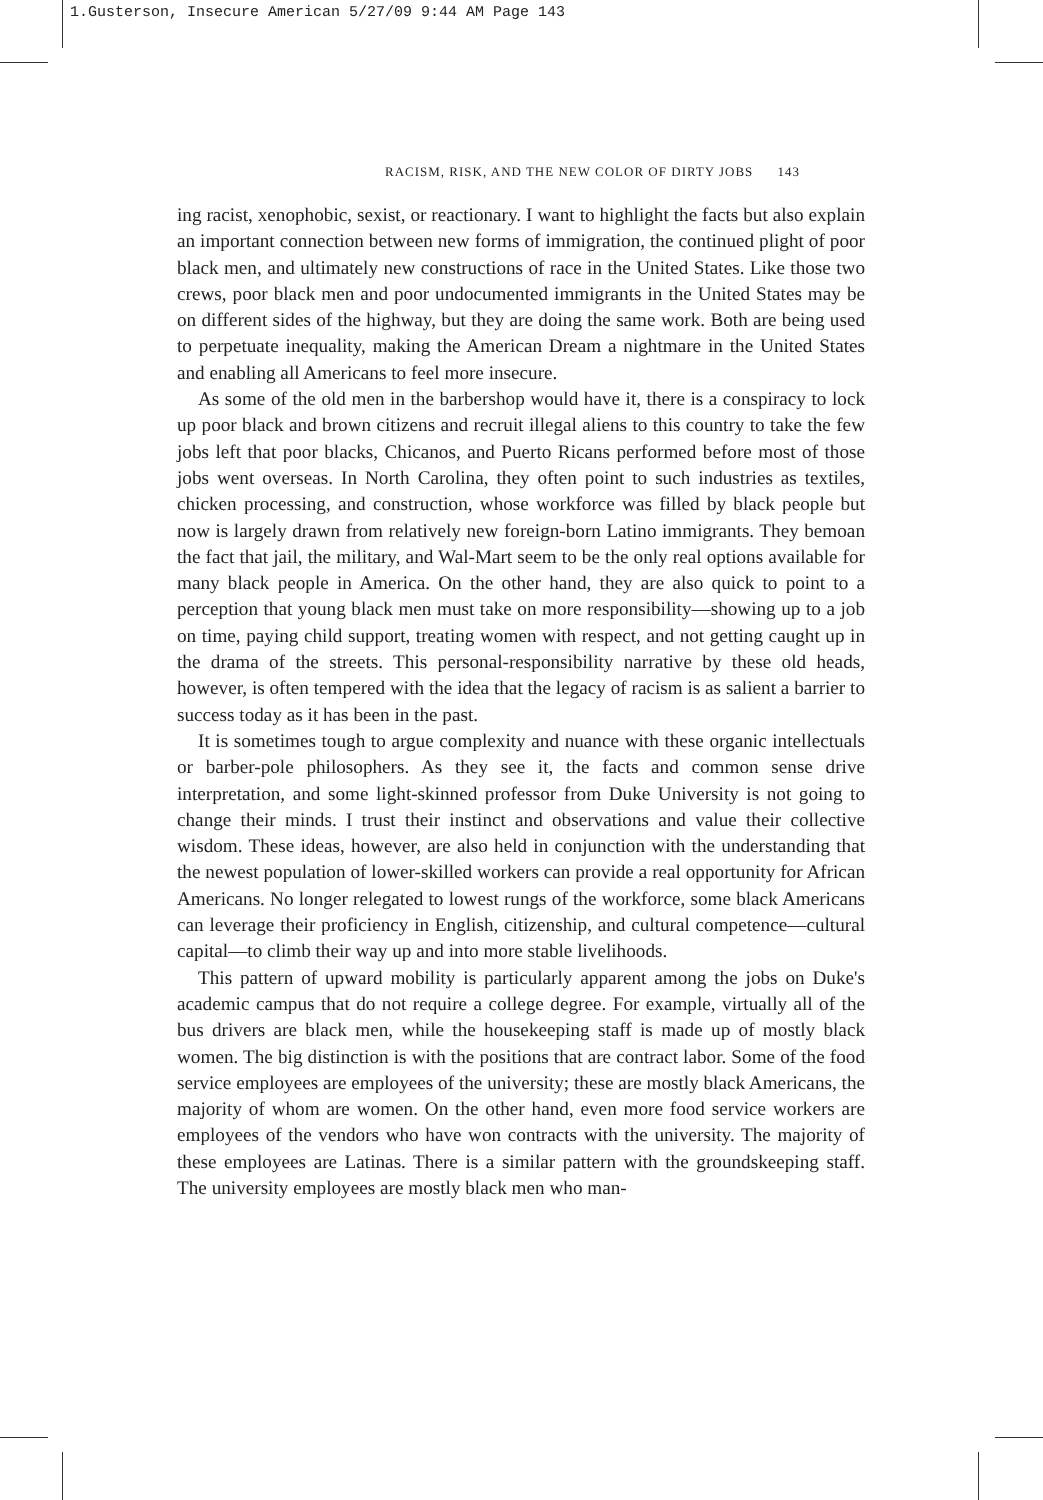1.Gusterson, Insecure American 5/27/09 9:44 AM Page 143
RACISM, RISK, AND THE NEW COLOR OF DIRTY JOBS 143
ing racist, xenophobic, sexist, or reactionary. I want to highlight the facts but also explain an important connection between new forms of immigration, the continued plight of poor black men, and ultimately new constructions of race in the United States. Like those two crews, poor black men and poor undocumented immigrants in the United States may be on different sides of the highway, but they are doing the same work. Both are being used to perpetuate inequality, making the American Dream a nightmare in the United States and enabling all Americans to feel more insecure.
As some of the old men in the barbershop would have it, there is a conspiracy to lock up poor black and brown citizens and recruit illegal aliens to this country to take the few jobs left that poor blacks, Chicanos, and Puerto Ricans performed before most of those jobs went overseas. In North Carolina, they often point to such industries as textiles, chicken processing, and construction, whose workforce was filled by black people but now is largely drawn from relatively new foreign-born Latino immigrants. They bemoan the fact that jail, the military, and Wal-Mart seem to be the only real options available for many black people in America. On the other hand, they are also quick to point to a perception that young black men must take on more responsibility—showing up to a job on time, paying child support, treating women with respect, and not getting caught up in the drama of the streets. This personal-responsibility narrative by these old heads, however, is often tempered with the idea that the legacy of racism is as salient a barrier to success today as it has been in the past.
It is sometimes tough to argue complexity and nuance with these organic intellectuals or barber-pole philosophers. As they see it, the facts and common sense drive interpretation, and some light-skinned professor from Duke University is not going to change their minds. I trust their instinct and observations and value their collective wisdom. These ideas, however, are also held in conjunction with the understanding that the newest population of lower-skilled workers can provide a real opportunity for African Americans. No longer relegated to lowest rungs of the workforce, some black Americans can leverage their proficiency in English, citizenship, and cultural competence—cultural capital—to climb their way up and into more stable livelihoods.
This pattern of upward mobility is particularly apparent among the jobs on Duke's academic campus that do not require a college degree. For example, virtually all of the bus drivers are black men, while the housekeeping staff is made up of mostly black women. The big distinction is with the positions that are contract labor. Some of the food service employees are employees of the university; these are mostly black Americans, the majority of whom are women. On the other hand, even more food service workers are employees of the vendors who have won contracts with the university. The majority of these employees are Latinas. There is a similar pattern with the groundskeeping staff. The university employees are mostly black men who man-